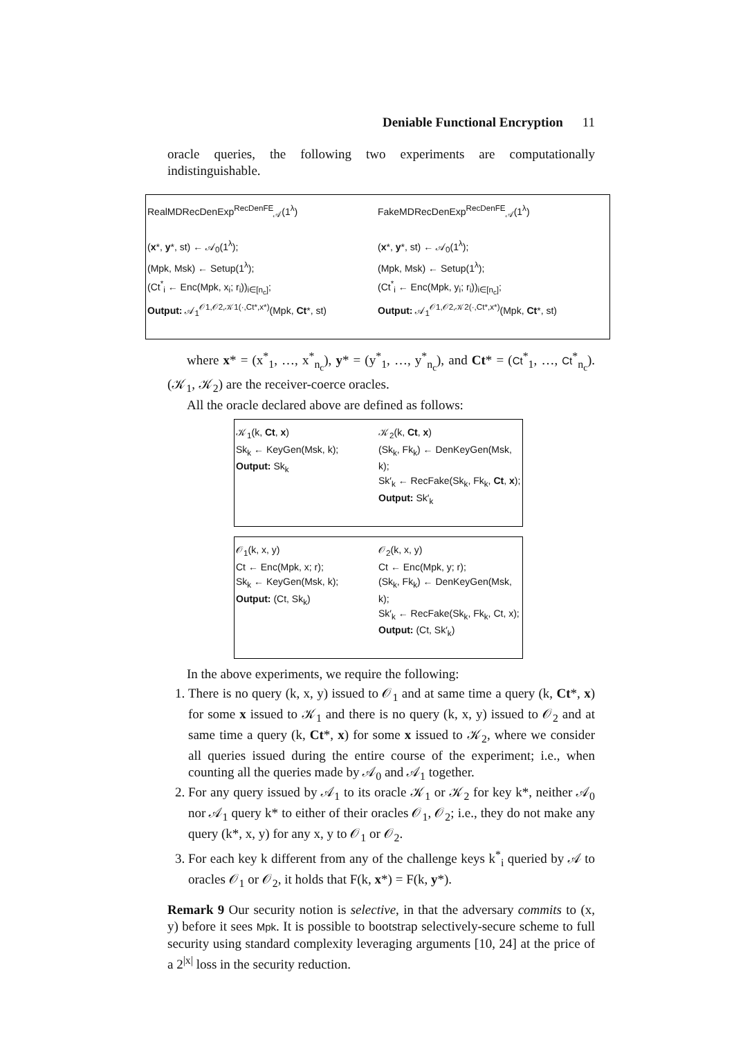Deniable Functional Encryption 11
oracle queries, the following two experiments are computationally indistinguishable.
RealMDRecDenExp<sup>RecDenFE</sup><sub>𝒜</sub>(1<sup>λ</sup>)
(x*, y*, st) ← 𝒜<sub>0</sub>(1<sup>λ</sup>);
(Mpk, Msk) ← Setup(1<sup>λ</sup>);
(Ct<sup>*</sup><sub>i</sub> ← Enc(Mpk, x<sub>i</sub>; r<sub>i</sub>))<sub>i∈[n<sub>c</sub>]</sub>;
Output: 𝒜<sub>1</sub><sup>𝒪1,𝒪2,𝒦1(·,Ct*,x*)</sup>(Mpk, Ct*, st)
FakeMDRecDenExp<sup>RecDenFE</sup><sub>𝒜</sub>(1<sup>λ</sup>)
(x*, y*, st) ← 𝒜<sub>0</sub>(1<sup>λ</sup>);
(Mpk, Msk) ← Setup(1<sup>λ</sup>);
(Ct<sup>*</sup><sub>i</sub> ← Enc(Mpk, y<sub>i</sub>; r<sub>i</sub>))<sub>i∈[n<sub>c</sub>]</sub>;
Output: 𝒜<sub>1</sub><sup>𝒪1,𝒪2,𝒦2(·,Ct*,x*)</sup>(Mpk, Ct*, st)
where x* = (x<sup>*</sup><sub>1</sub>, …, x<sup>*</sup><sub>n<sub>c</sub></sub>), y* = (y<sup>*</sup><sub>1</sub>, …, y<sup>*</sup><sub>n<sub>c</sub></sub>), and Ct* = (Ct<sup>*</sup><sub>1</sub>, …, Ct<sup>*</sup><sub>n<sub>c</sub></sub>). (𝒦<sub>1</sub>, 𝒦<sub>2</sub>) are the receiver-coerce oracles.
All the oracle declared above are defined as follows:
𝒦<sub>1</sub>(k, Ct, x)
Sk<sub>k</sub> ← KeyGen(Msk, k);
Output: Sk<sub>k</sub>
𝒦<sub>2</sub>(k, Ct, x)
(Sk<sub>k</sub>, Fk<sub>k</sub>) ← DenKeyGen(Msk, k);
Sk′<sub>k</sub> ← RecFake(Sk<sub>k</sub>, Fk<sub>k</sub>, Ct, x);
Output: Sk′<sub>k</sub>
𝒪<sub>1</sub>(k, x, y)
Ct ← Enc(Mpk, x; r);
Sk<sub>k</sub> ← KeyGen(Msk, k);
Output: (Ct, Sk<sub>k</sub>)
𝒪<sub>2</sub>(k, x, y)
Ct ← Enc(Mpk, y; r);
(Sk<sub>k</sub>, Fk<sub>k</sub>) ← DenKeyGen(Msk, k);
Sk′<sub>k</sub> ← RecFake(Sk<sub>k</sub>, Fk<sub>k</sub>, Ct, x);
Output: (Ct, Sk′<sub>k</sub>)
In the above experiments, we require the following:
1. There is no query (k, x, y) issued to 𝒪<sub>1</sub> and at same time a query (k, Ct*, x) for some x issued to 𝒦<sub>1</sub> and there is no query (k, x, y) issued to 𝒪<sub>2</sub> and at same time a query (k, Ct*, x) for some x issued to 𝒦<sub>2</sub>, where we consider all queries issued during the entire course of the experiment; i.e., when counting all the queries made by 𝒜<sub>0</sub> and 𝒜<sub>1</sub> together.
2. For any query issued by 𝒜<sub>1</sub> to its oracle 𝒦<sub>1</sub> or 𝒦<sub>2</sub> for key k*, neither 𝒜<sub>0</sub> nor 𝒜<sub>1</sub> query k* to either of their oracles 𝒪<sub>1</sub>, 𝒪<sub>2</sub>; i.e., they do not make any query (k*, x, y) for any x, y to 𝒪<sub>1</sub> or 𝒪<sub>2</sub>.
3. For each key k different from any of the challenge keys k<sup>*</sup><sub>i</sub> queried by 𝒜 to oracles 𝒪<sub>1</sub> or 𝒪<sub>2</sub>, it holds that F(k, x*) = F(k, y*).
Remark 9 Our security notion is selective, in that the adversary commits to (x, y) before it sees Mpk. It is possible to bootstrap selectively-secure scheme to full security using standard complexity leveraging arguments [10, 24] at the price of a 2<sup>|x|</sup> loss in the security reduction.